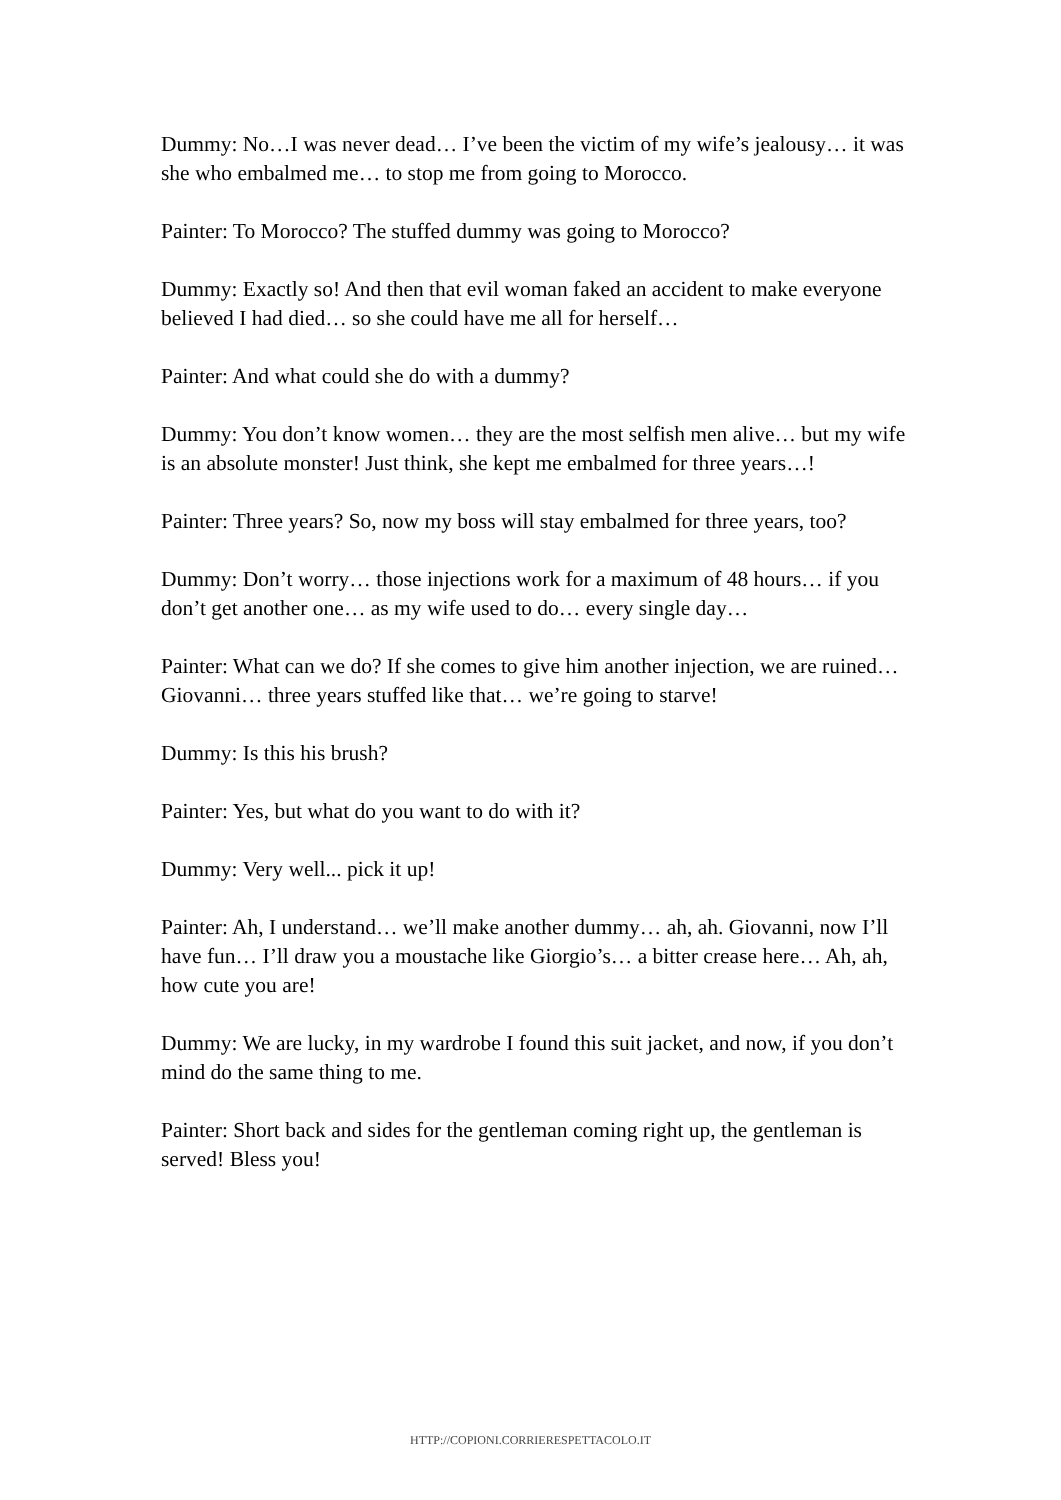Dummy: No…I was never dead… I’ve been the victim of my wife’s jealousy… it was she who embalmed me… to stop me from going to Morocco.
Painter: To Morocco? The stuffed dummy was going to Morocco?
Dummy: Exactly so! And then that evil woman faked an accident to make everyone believed I had died… so she could have me all for herself…
Painter: And what could she do with a dummy?
Dummy: You don’t know women… they are the most selfish men alive… but my wife is an absolute monster! Just think, she kept me embalmed for three years…!
Painter: Three years? So, now my boss will stay embalmed for three years, too?
Dummy: Don’t worry… those injections work for a maximum of 48 hours… if you don’t get another one… as my wife used to do… every single day…
Painter: What can we do? If she comes to give him another injection, we are ruined… Giovanni… three years stuffed like that… we’re going to starve!
Dummy: Is this his brush?
Painter: Yes, but what do you want to do with it?
Dummy: Very well... pick it up!
Painter: Ah, I understand… we’ll make another dummy… ah, ah. Giovanni, now I’ll have fun… I’ll draw you a moustache like Giorgio’s… a bitter crease here… Ah, ah, how cute you are!
Dummy: We are lucky, in my wardrobe I found this suit jacket, and now, if you don’t mind do the same thing to me.
Painter: Short back and sides for the gentleman coming right up, the gentleman is served! Bless you!
HTTP://COPIONI.CORRIERESPETTACOLO.IT